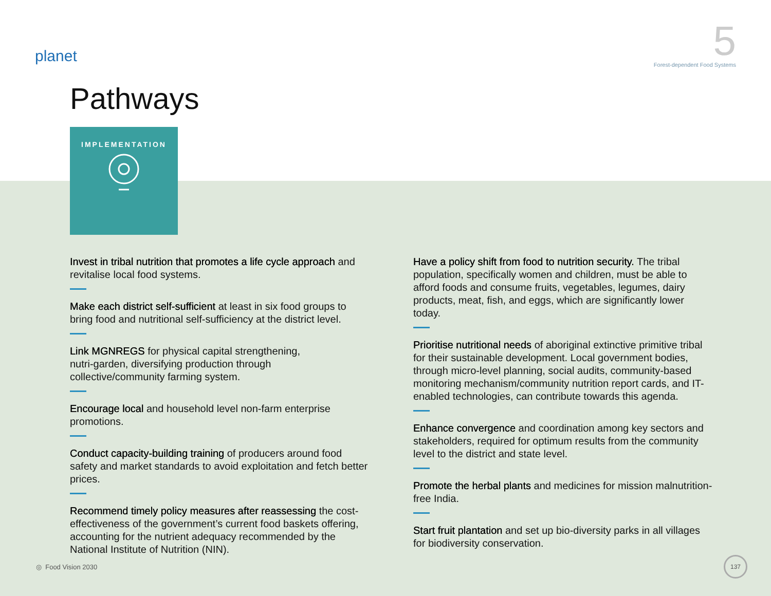planet
5
Forest-dependent Food Systems
Pathways
IMPLEMENTATION
Invest in tribal nutrition that promotes a life cycle approach and revitalise local food systems.
Make each district self-sufficient at least in six food groups to bring food and nutritional self-sufficiency at the district level.
Link MGNREGS for physical capital strengthening,
nutri-garden, diversifying production through
collective/community farming system.
Encourage local and household level non-farm enterprise promotions.
Conduct capacity-building training of producers around food safety and market standards to avoid exploitation and fetch better prices.
Recommend timely policy measures after reassessing the cost-effectiveness of the government’s current food baskets offering, accounting for the nutrient adequacy recommended by the National Institute of Nutrition (NIN).
Have a policy shift from food to nutrition security. The tribal population, specifically women and children, must be able to afford foods and consume fruits, vegetables, legumes, dairy products, meat, fish, and eggs, which are significantly lower today.
Prioritise nutritional needs of aboriginal extinctive primitive tribal for their sustainable development. Local government bodies, through micro-level planning, social audits, community-based monitoring mechanism/community nutrition report cards, and IT-enabled technologies, can contribute towards this agenda.
Enhance convergence and coordination among key sectors and stakeholders, required for optimum results from the community level to the district and state level.
Promote the herbal plants and medicines for mission malnutrition-free India.
Start fruit plantation and set up bio-diversity parks in all villages for biodiversity conservation.
◎ Food Vision 2030
137